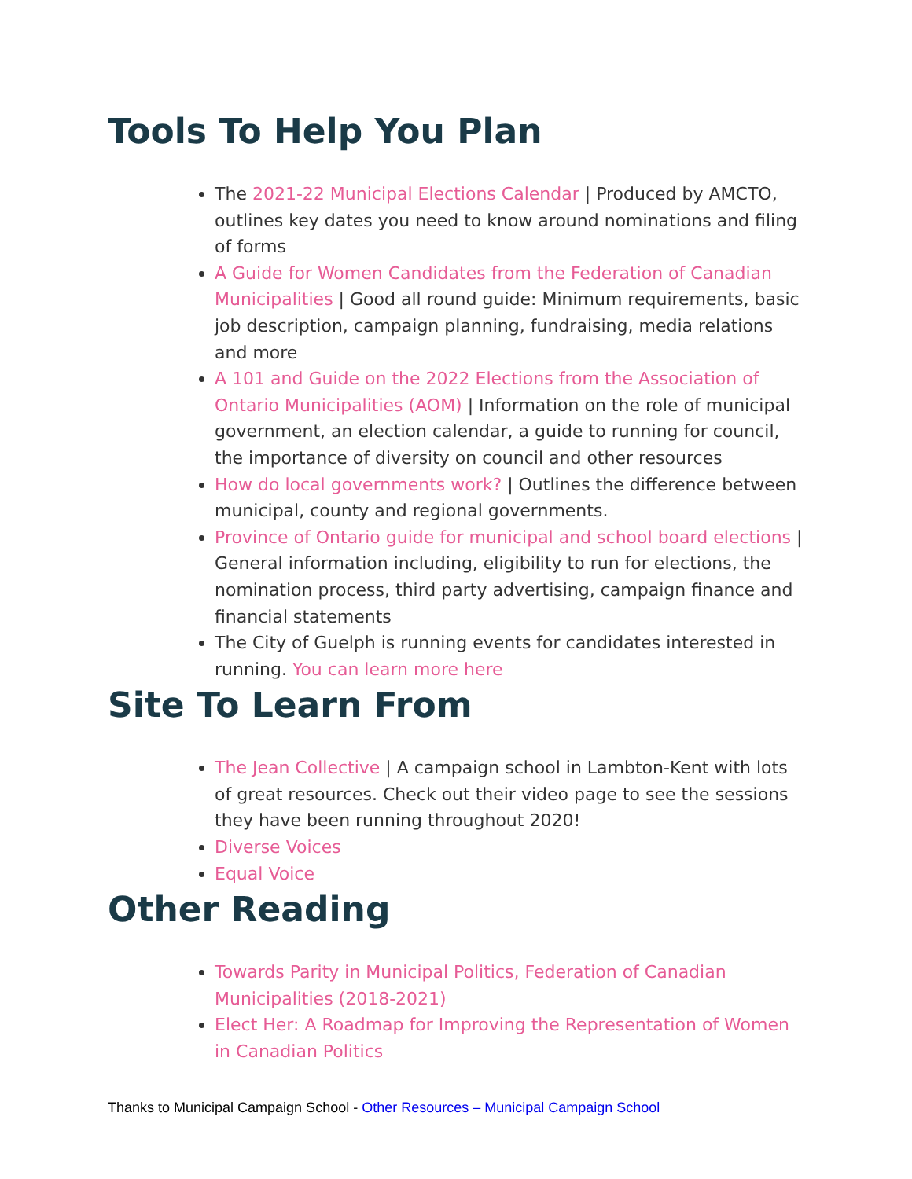Tools To Help You Plan
The 2021-22 Municipal Elections Calendar | Produced by AMCTO, outlines key dates you need to know around nominations and filing of forms
A Guide for Women Candidates from the Federation of Canadian Municipalities | Good all round guide: Minimum requirements, basic job description, campaign planning, fundraising, media relations and more
A 101 and Guide on the 2022 Elections from the Association of Ontario Municipalities (AOM) | Information on the role of municipal government, an election calendar, a guide to running for council, the importance of diversity on council and other resources
How do local governments work? | Outlines the difference between municipal, county and regional governments.
Province of Ontario guide for municipal and school board elections | General information including, eligibility to run for elections, the nomination process, third party advertising, campaign finance and financial statements
The City of Guelph is running events for candidates interested in running. You can learn more here
Site To Learn From
The Jean Collective | A campaign school in Lambton-Kent with lots of great resources. Check out their video page to see the sessions they have been running throughout 2020!
Diverse Voices
Equal Voice
Other Reading
Towards Parity in Municipal Politics, Federation of Canadian Municipalities (2018-2021)
Elect Her: A Roadmap for Improving the Representation of Women in Canadian Politics
Thanks to Municipal Campaign School - Other Resources – Municipal Campaign School